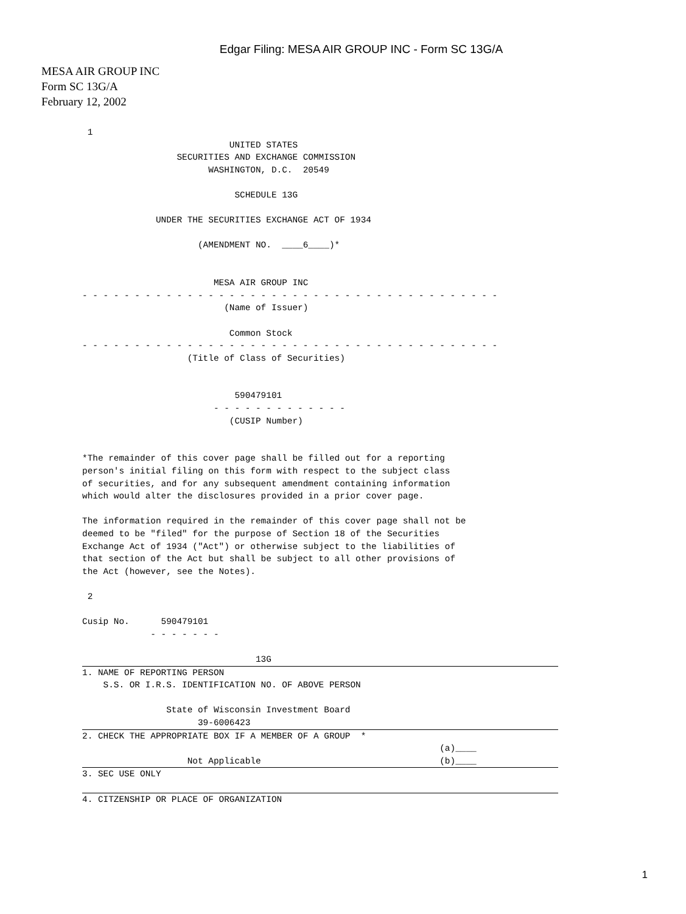Edgar Filing: MESA AIR GROUP INC - Form SC 13G/A
MESA AIR GROUP INC
Form SC 13G/A
February 12, 2002
 1
                            UNITED STATES
                  SECURITIES AND EXCHANGE COMMISSION
                        WASHINGTON, D.C.  20549

                             SCHEDULE 13G

              UNDER THE SECURITIES EXCHANGE ACT OF 1934

                      (AMENDMENT NO.  ____6____)*


                         MESA AIR GROUP INC
- - - - - - - - - - - - - - - - - - - - - - - - - - - - - - - - - - - - - - - -
                           (Name of Issuer)

                            Common Stock
- - - - - - - - - - - - - - - - - - - - - - - - - - - - - - - - - - - - - - - -
                    (Title of Class of Securities)


                             590479101
                         - - - - - - - - - - - - -
                            (CUSIP Number)


*The remainder of this cover page shall be filled out for a reporting
person's initial filing on this form with respect to the subject class
of securities, and for any subsequent amendment containing information
which would alter the disclosures provided in a prior cover page.

The information required in the remainder of this cover page shall not be
deemed to be "filed" for the purpose of Section 18 of the Securities
Exchange Act of 1934 ("Act") or otherwise subject to the liabilities of
that section of the Act but shall be subject to all other provisions of
the Act (however, see the Notes).

 2

Cusip No.      590479101
             - - - - - - -

                                 13G
 1. NAME OF REPORTING PERSON
    S.S. OR I.R.S. IDENTIFICATION NO. OF ABOVE PERSON

                State of Wisconsin Investment Board
                      39-6006423
 2. CHECK THE APPROPRIATE BOX IF A MEMBER OF A GROUP  *
                                                                    (a)____
                    Not Applicable                                  (b)____
 3. SEC USE ONLY

 4. CITZENSHIP OR PLACE OF ORGANIZATION
1